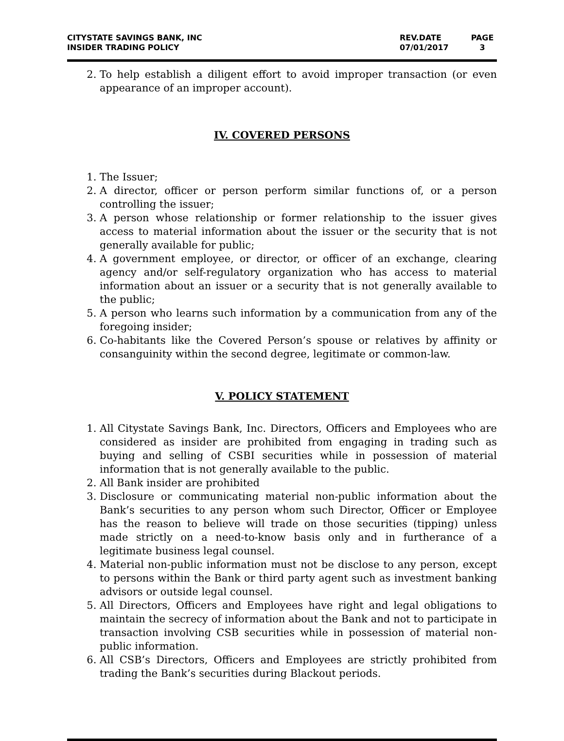CITYSTATE SAVINGS BANK, INC
INSIDER TRADING POLICY
REV.DATE
07/01/2017
PAGE
3
2. To help establish a diligent effort to avoid improper transaction (or even appearance of an improper account).
IV. COVERED PERSONS
1. The Issuer;
2. A director, officer or person perform similar functions of, or a person controlling the issuer;
3. A person whose relationship or former relationship to the issuer gives access to material information about the issuer or the security that is not generally available for public;
4. A government employee, or director, or officer of an exchange, clearing agency and/or self-regulatory organization who has access to material information about an issuer or a security that is not generally available to the public;
5. A person who learns such information by a communication from any of the foregoing insider;
6. Co-habitants like the Covered Person’s spouse or relatives by affinity or consanguinity within the second degree, legitimate or common-law.
V. POLICY STATEMENT
1. All Citystate Savings Bank, Inc. Directors, Officers and Employees who are considered as insider are prohibited from engaging in trading such as buying and selling of CSBI securities while in possession of material information that is not generally available to the public.
2. All Bank insider are prohibited
3. Disclosure or communicating material non-public information about the Bank’s securities to any person whom such Director, Officer or Employee has the reason to believe will trade on those securities (tipping) unless made strictly on a need-to-know basis only and in furtherance of a legitimate business legal counsel.
4. Material non-public information must not be disclose to any person, except to persons within the Bank or third party agent such as investment banking advisors or outside legal counsel.
5. All Directors, Officers and Employees have right and legal obligations to maintain the secrecy of information about the Bank and not to participate in transaction involving CSB securities while in possession of material non-public information.
6. All CSB’s Directors, Officers and Employees are strictly prohibited from trading the Bank’s securities during Blackout periods.